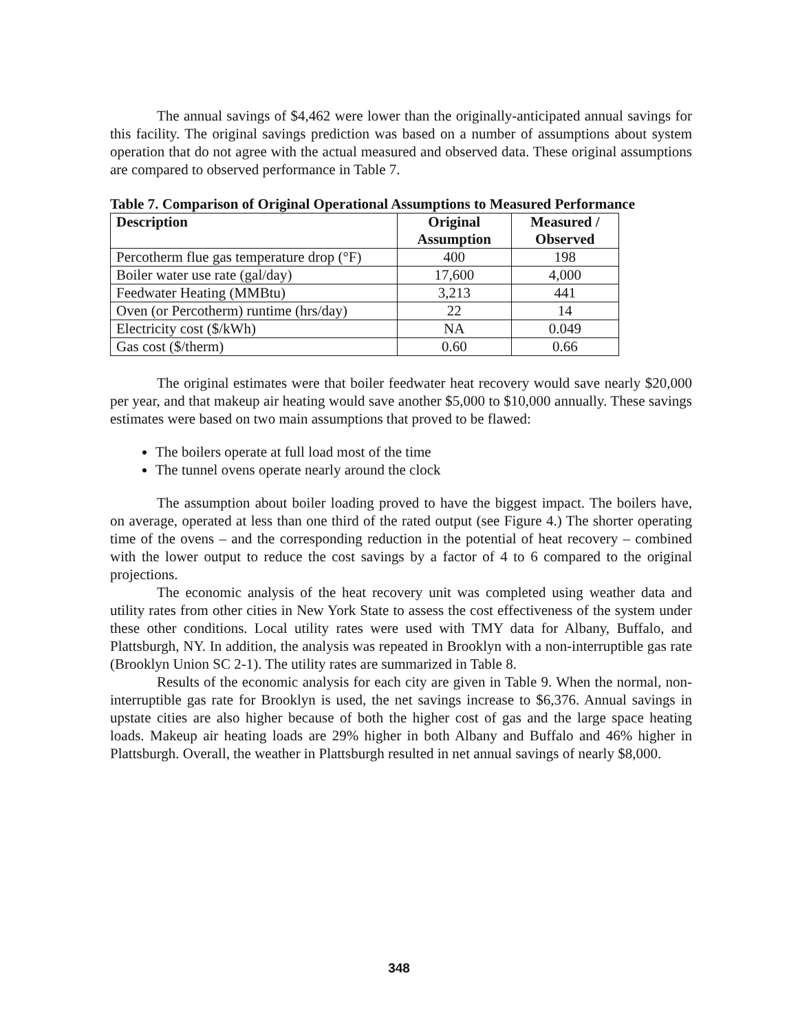The annual savings of $4,462 were lower than the originally-anticipated annual savings for this facility. The original savings prediction was based on a number of assumptions about system operation that do not agree with the actual measured and observed data. These original assumptions are compared to observed performance in Table 7.
Table 7. Comparison of Original Operational Assumptions to Measured Performance
| Description | Original Assumption | Measured / Observed |
| --- | --- | --- |
| Percotherm flue gas temperature drop (°F) | 400 | 198 |
| Boiler water use rate (gal/day) | 17,600 | 4,000 |
| Feedwater Heating (MMBtu) | 3,213 | 441 |
| Oven (or Percotherm) runtime (hrs/day) | 22 | 14 |
| Electricity cost ($/kWh) | NA | 0.049 |
| Gas cost ($/therm) | 0.60 | 0.66 |
The original estimates were that boiler feedwater heat recovery would save nearly $20,000 per year, and that makeup air heating would save another $5,000 to $10,000 annually. These savings estimates were based on two main assumptions that proved to be flawed:
The boilers operate at full load most of the time
The tunnel ovens operate nearly around the clock
The assumption about boiler loading proved to have the biggest impact. The boilers have, on average, operated at less than one third of the rated output (see Figure 4.) The shorter operating time of the ovens – and the corresponding reduction in the potential of heat recovery – combined with the lower output to reduce the cost savings by a factor of 4 to 6 compared to the original projections.
The economic analysis of the heat recovery unit was completed using weather data and utility rates from other cities in New York State to assess the cost effectiveness of the system under these other conditions. Local utility rates were used with TMY data for Albany, Buffalo, and Plattsburgh, NY. In addition, the analysis was repeated in Brooklyn with a non-interruptible gas rate (Brooklyn Union SC 2-1). The utility rates are summarized in Table 8.
Results of the economic analysis for each city are given in Table 9. When the normal, non-interruptible gas rate for Brooklyn is used, the net savings increase to $6,376. Annual savings in upstate cities are also higher because of both the higher cost of gas and the large space heating loads. Makeup air heating loads are 29% higher in both Albany and Buffalo and 46% higher in Plattsburgh. Overall, the weather in Plattsburgh resulted in net annual savings of nearly $8,000.
348